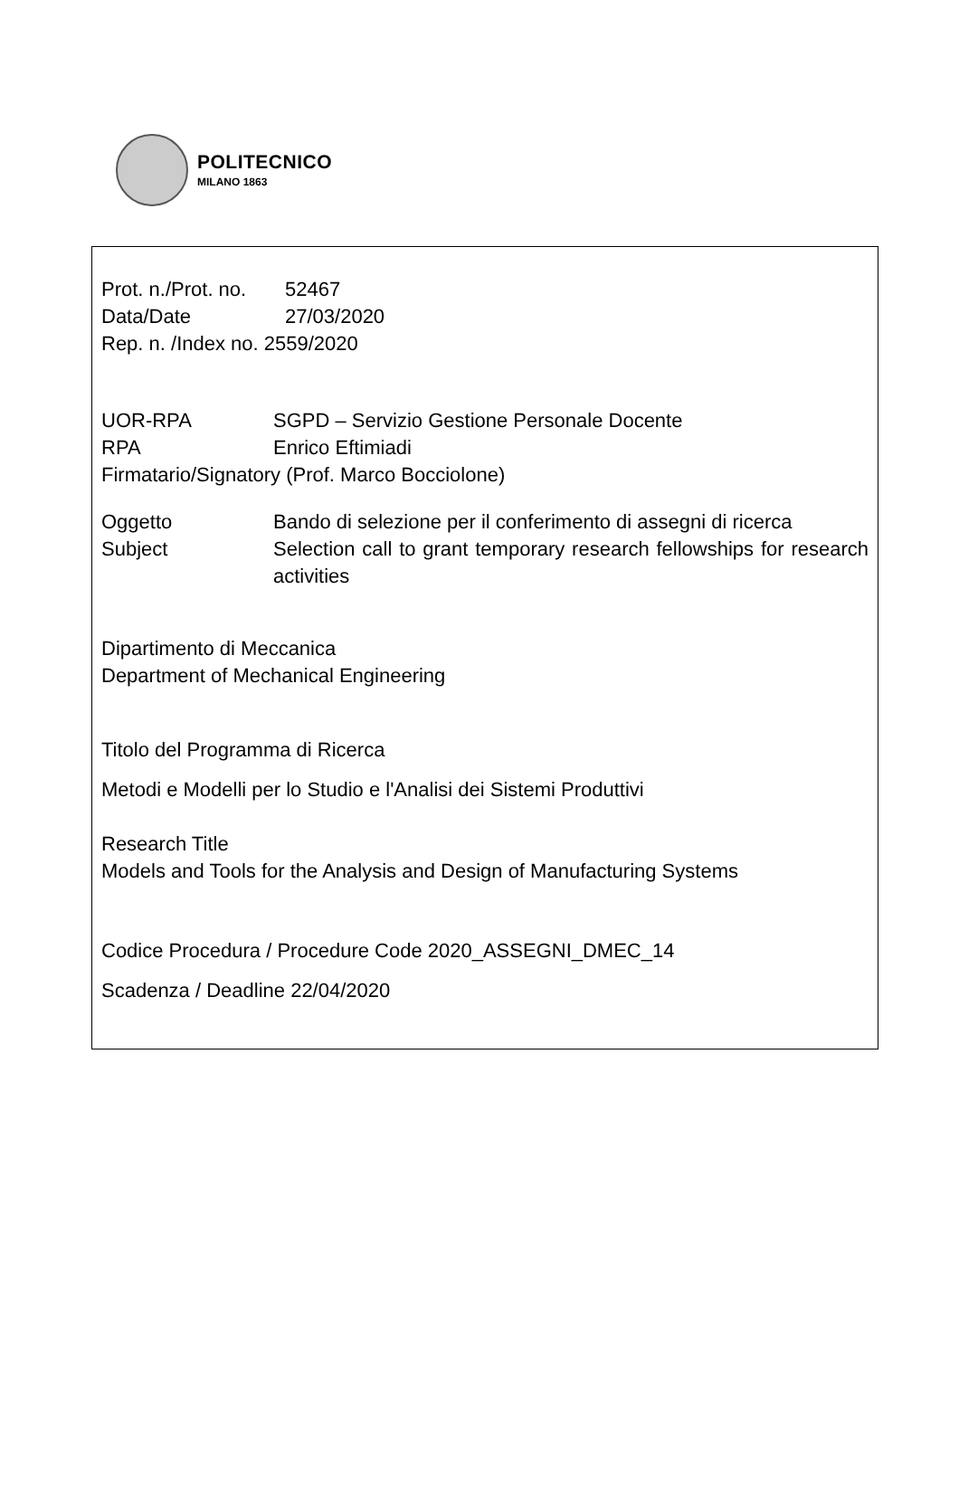POLITECNICO
MILANO 1863
Prot. n./Prot. no.
52467
Data/Date 27/03/2020
Rep. n. /Index no. 2559/2020
UOR-RPA SGPD – Servizio Gestione Personale Docente
RPA Enrico Eftimiadi
Firmatario/Signatory (Prof. Marco Bocciolone)
Oggetto Bando di selezione per il conferimento di assegni di ricerca
Subject Selection call to grant temporary research fellowships for research activities
Dipartimento di Meccanica
Department of Mechanical Engineering
Titolo del Programma di Ricerca
Metodi e Modelli per lo Studio e l'Analisi dei Sistemi Produttivi
Research Title
Models and Tools for the Analysis and Design of Manufacturing Systems
Codice Procedura / Procedure Code 2020_ASSEGNI_DMEC_14
Scadenza / Deadline 22/04/2020